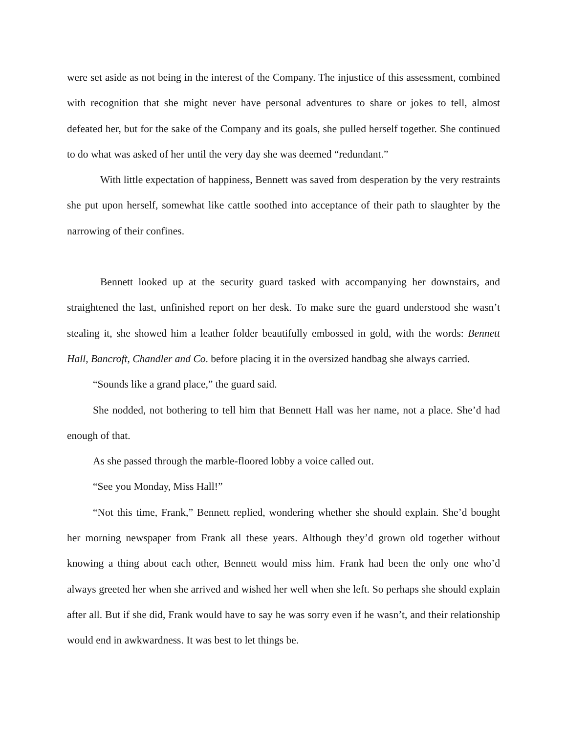were set aside as not being in the interest of the Company. The injustice of this assessment, combined with recognition that she might never have personal adventures to share or jokes to tell, almost defeated her, but for the sake of the Company and its goals, she pulled herself together. She continued to do what was asked of her until the very day she was deemed “redundant.”
With little expectation of happiness, Bennett was saved from desperation by the very restraints she put upon herself, somewhat like cattle soothed into acceptance of their path to slaughter by the narrowing of their confines.
Bennett looked up at the security guard tasked with accompanying her downstairs, and straightened the last, unfinished report on her desk. To make sure the guard understood she wasn’t stealing it, she showed him a leather folder beautifully embossed in gold, with the words: Bennett Hall, Bancroft, Chandler and Co. before placing it in the oversized handbag she always carried.
“Sounds like a grand place,” the guard said.
She nodded, not bothering to tell him that Bennett Hall was her name, not a place. She’d had enough of that.
As she passed through the marble-floored lobby a voice called out.
“See you Monday, Miss Hall!”
“Not this time, Frank,” Bennett replied, wondering whether she should explain. She’d bought her morning newspaper from Frank all these years. Although they’d grown old together without knowing a thing about each other, Bennett would miss him. Frank had been the only one who’d always greeted her when she arrived and wished her well when she left. So perhaps she should explain after all. But if she did, Frank would have to say he was sorry even if he wasn’t, and their relationship would end in awkwardness. It was best to let things be.